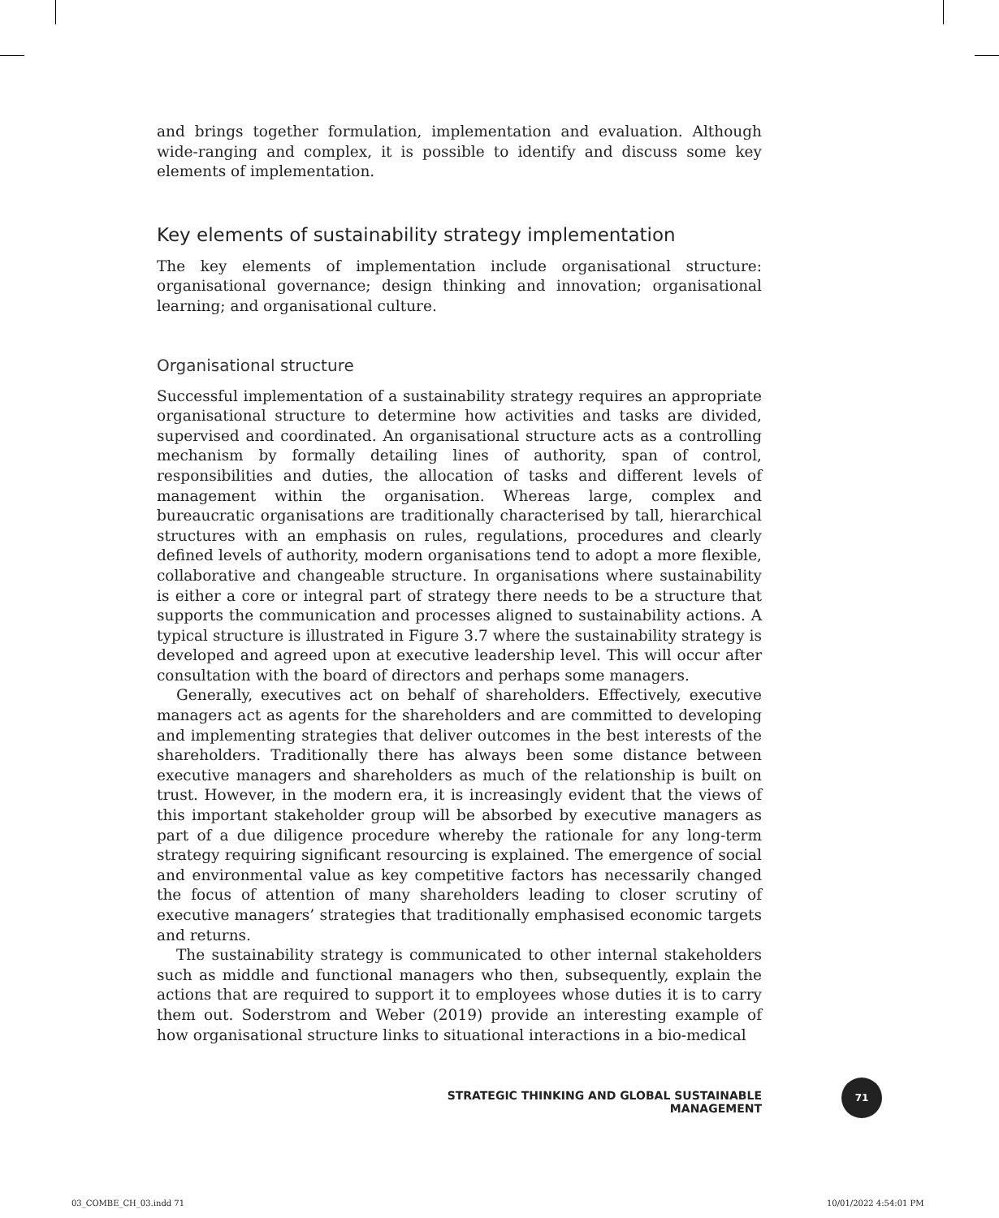and brings together formulation, implementation and evaluation. Although wide-ranging and complex, it is possible to identify and discuss some key elements of implementation.
Key elements of sustainability strategy implementation
The key elements of implementation include organisational structure: organisational governance; design thinking and innovation; organisational learning; and organisational culture.
Organisational structure
Successful implementation of a sustainability strategy requires an appropriate organisational structure to determine how activities and tasks are divided, supervised and coordinated. An organisational structure acts as a controlling mechanism by formally detailing lines of authority, span of control, responsibilities and duties, the allocation of tasks and different levels of management within the organisation. Whereas large, complex and bureaucratic organisations are traditionally characterised by tall, hierarchical structures with an emphasis on rules, regulations, procedures and clearly defined levels of authority, modern organisations tend to adopt a more flexible, collaborative and changeable structure. In organisations where sustainability is either a core or integral part of strategy there needs to be a structure that supports the communication and processes aligned to sustainability actions. A typical structure is illustrated in Figure 3.7 where the sustainability strategy is developed and agreed upon at executive leadership level. This will occur after consultation with the board of directors and perhaps some managers.
Generally, executives act on behalf of shareholders. Effectively, executive managers act as agents for the shareholders and are committed to developing and implementing strategies that deliver outcomes in the best interests of the shareholders. Traditionally there has always been some distance between executive managers and shareholders as much of the relationship is built on trust. However, in the modern era, it is increasingly evident that the views of this important stakeholder group will be absorbed by executive managers as part of a due diligence procedure whereby the rationale for any long-term strategy requiring significant resourcing is explained. The emergence of social and environmental value as key competitive factors has necessarily changed the focus of attention of many shareholders leading to closer scrutiny of executive managers’ strategies that traditionally emphasised economic targets and returns.
The sustainability strategy is communicated to other internal stakeholders such as middle and functional managers who then, subsequently, explain the actions that are required to support it to employees whose duties it is to carry them out. Soderstrom and Weber (2019) provide an interesting example of how organisational structure links to situational interactions in a bio-medical
STRATEGIC THINKING AND GLOBAL SUSTAINABLE MANAGEMENT
71
03_COMBE_CH_03.indd 71 10/01/2022 4:54:01 PM